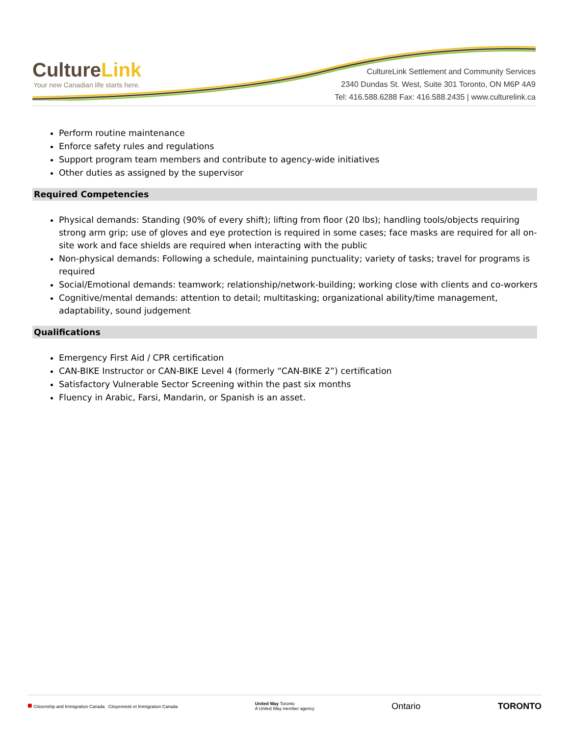CultureLink
Your new Canadian life starts here.
CultureLink Settlement and Community Services
2340 Dundas St. West, Suite 301 Toronto, ON M6P 4A9
Tel: 416.588.6288 Fax: 416.588.2435 | www.culturelink.ca
Perform routine maintenance
Enforce safety rules and regulations
Support program team members and contribute to agency-wide initiatives
Other duties as assigned by the supervisor
Required Competencies
Physical demands: Standing (90% of every shift); lifting from floor (20 lbs); handling tools/objects requiring strong arm grip; use of gloves and eye protection is required in some cases; face masks are required for all on-site work and face shields are required when interacting with the public
Non-physical demands: Following a schedule, maintaining punctuality; variety of tasks; travel for programs is required
Social/Emotional demands: teamwork; relationship/network-building; working close with clients and co-workers
Cognitive/mental demands: attention to detail; multitasking; organizational ability/time management, adaptability, sound judgement
Qualifications
Emergency First Aid / CPR certification
CAN-BIKE Instructor or CAN-BIKE Level 4 (formerly “CAN-BIKE 2”) certification
Satisfactory Vulnerable Sector Screening within the past six months
Fluency in Arabic, Farsi, Mandarin, or Spanish is an asset.
■ Citizenship and Immigration Canada Citoyenneté et Immigration Canada
United Way Toronto
A United Way member agency
Ontario TORONTO